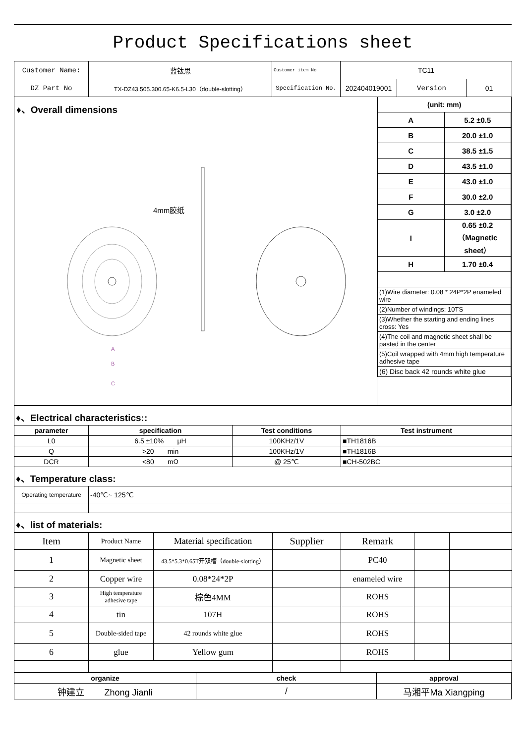Product Specifications sheet
| Customer Name: | 蓝钛思 | Customer item No | TC11 | | |
| DZ Part No | TX-DZ43.505.300.65-K6.5-L30（double-slotting） | Specification No. | 202404019001 | Version | 01 |
♦、Overall dimensions
4mm胶纸
A
B
C
| (unit: mm) | |
| A | 5.2 ±0.5 |
| B | 20.0 ±1.0 |
| C | 38.5 ±1.5 |
| D | 43.5 ±1.0 |
| E | 43.0 ±1.0 |
| F | 30.0 ±2.0 |
| G | 3.0 ±2.0 |
| I | 0.65 ±0.2（Magnetic sheet） |
| H | 1.70 ±0.4 |
| (1)Wire diameter: 0.08 * 24P*2P enameled wire | |
| (2)Number of windings: 10TS | |
| (3)Whether the starting and ending lines cross: Yes | |
| (4)The coil and magnetic sheet shall be pasted in the center | |
| (5)Coil wrapped with 4mm high temperature adhesive tape | |
| (6) Disc back 42 rounds white glue | |
| ♦、Electrical characteristics:: | | | |
| parameter | specification | Test conditions | Test instrument |
| L0 | 6.5 ±10% μH | 100KHz/1V | ■TH1816B |
| Q | >20 min | 100KHz/1V | ■TH1816B |
| DCR | <80 mΩ | @ 25℃ | ■CH-502BC |
| ♦、Temperature class: | | | |
| Operating temperature | -40℃~ 125℃ | | |
| ♦、list of materials: | | | |
| Item | Product Name | Material specification | Supplier | Remark | | |
| 1 | Magnetic sheet | 43.5*5.3*0.65T开双槽（double-slotting） | | PC40 | | |
| 2 | Copper wire | 0.08*24*2P | | enameled wire | | |
| 3 | High temperature adhesive tape | 棕色4MM | | ROHS | | |
| 4 | tin | 107H | | ROHS | | |
| 5 | Double-sided tape | 42 rounds white glue | | ROHS | | |
| 6 | glue | Yellow gum | | ROHS | | |
| organize | check | approval |
| 钟建立 Zhong Jianli | / | 马湘平Ma Xiangping |